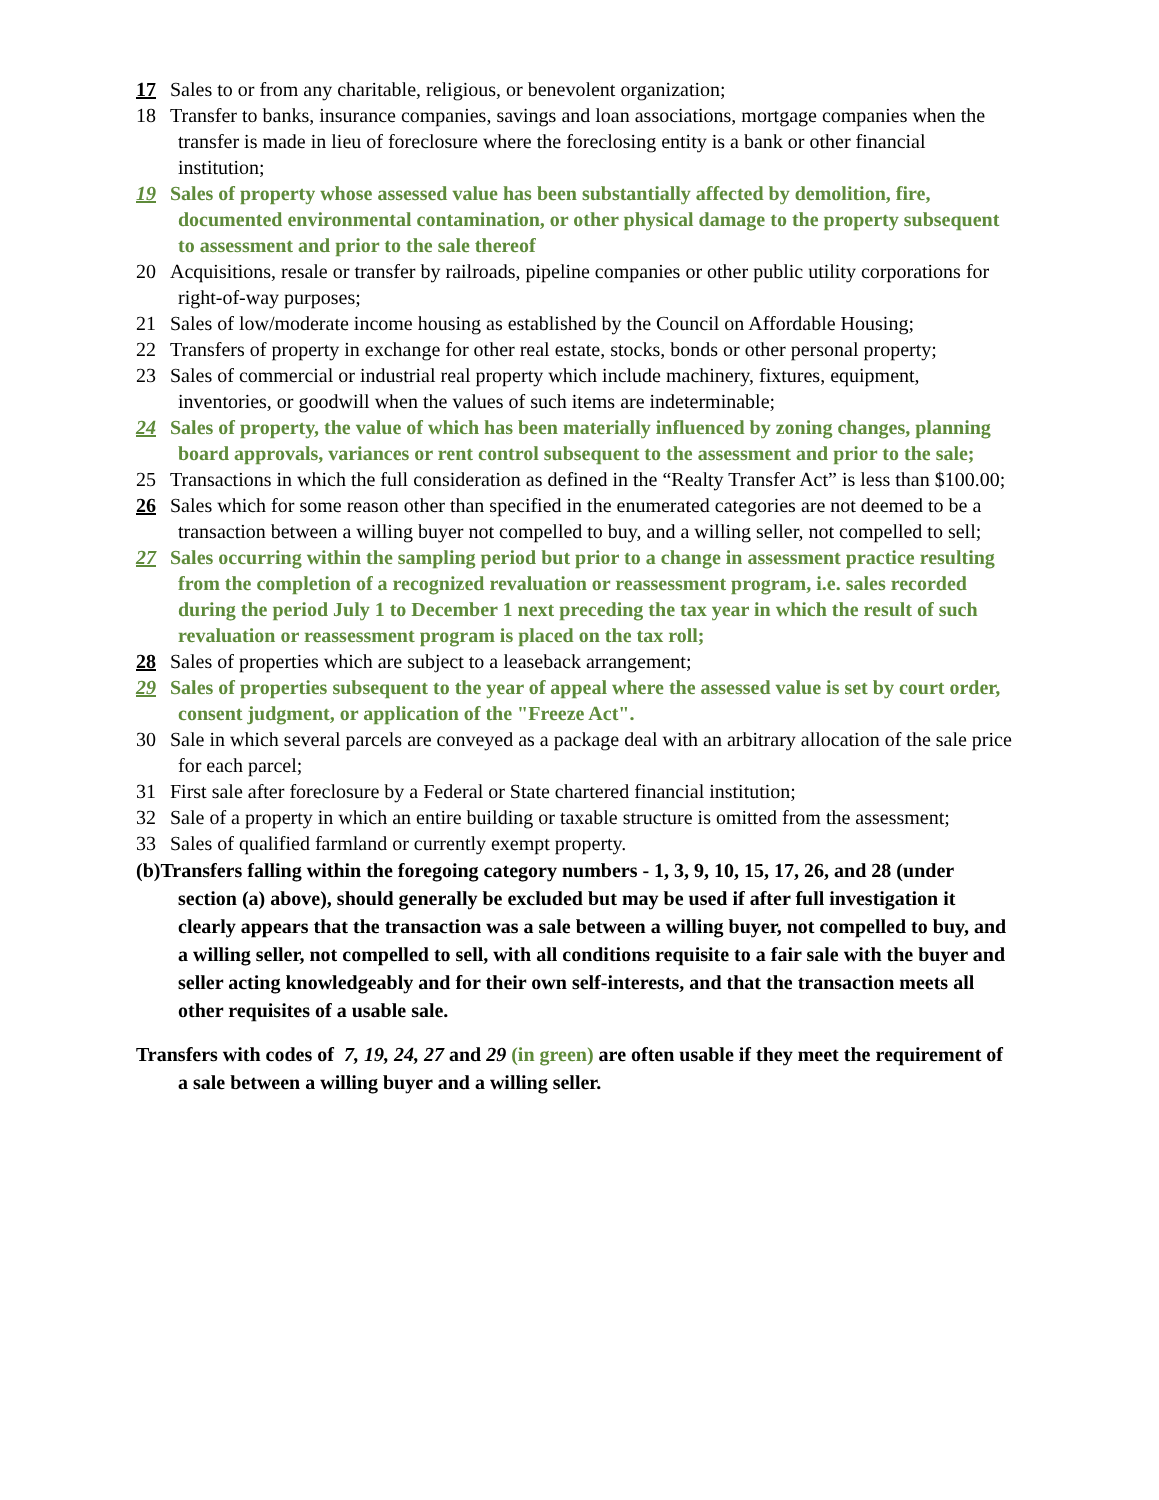17 Sales to or from any charitable, religious, or benevolent organization;
18 Transfer to banks, insurance companies, savings and loan associations, mortgage companies when the transfer is made in lieu of foreclosure where the foreclosing entity is a bank or other financial institution;
19 Sales of property whose assessed value has been substantially affected by demolition, fire, documented environmental contamination, or other physical damage to the property subsequent to assessment and prior to the sale thereof
20 Acquisitions, resale or transfer by railroads, pipeline companies or other public utility corporations for right-of-way purposes;
21 Sales of low/moderate income housing as established by the Council on Affordable Housing;
22 Transfers of property in exchange for other real estate, stocks, bonds or other personal property;
23 Sales of commercial or industrial real property which include machinery, fixtures, equipment, inventories, or goodwill when the values of such items are indeterminable;
24 Sales of property, the value of which has been materially influenced by zoning changes, planning board approvals, variances or rent control subsequent to the assessment and prior to the sale;
25 Transactions in which the full consideration as defined in the “Realty Transfer Act” is less than $100.00;
26 Sales which for some reason other than specified in the enumerated categories are not deemed to be a transaction between a willing buyer not compelled to buy, and a willing seller, not compelled to sell;
27 Sales occurring within the sampling period but prior to a change in assessment practice resulting from the completion of a recognized revaluation or reassessment program, i.e. sales recorded during the period July 1 to December 1 next preceding the tax year in which the result of such revaluation or reassessment program is placed on the tax roll;
28 Sales of properties which are subject to a leaseback arrangement;
29 Sales of properties subsequent to the year of appeal where the assessed value is set by court order, consent judgment, or application of the "Freeze Act".
30 Sale in which several parcels are conveyed as a package deal with an arbitrary allocation of the sale price for each parcel;
31 First sale after foreclosure by a Federal or State chartered financial institution;
32 Sale of a property in which an entire building or taxable structure is omitted from the assessment;
33 Sales of qualified farmland or currently exempt property.
(b)Transfers falling within the foregoing category numbers - 1, 3, 9, 10, 15, 17, 26, and 28 (under section (a) above), should generally be excluded but may be used if after full investigation it clearly appears that the transaction was a sale between a willing buyer, not compelled to buy, and a willing seller, not compelled to sell, with all conditions requisite to a fair sale with the buyer and seller acting knowledgeably and for their own self-interests, and that the transaction meets all other requisites of a usable sale.
Transfers with codes of 7, 19, 24, 27 and 29 (in green) are often usable if they meet the requirement of a sale between a willing buyer and a willing seller.